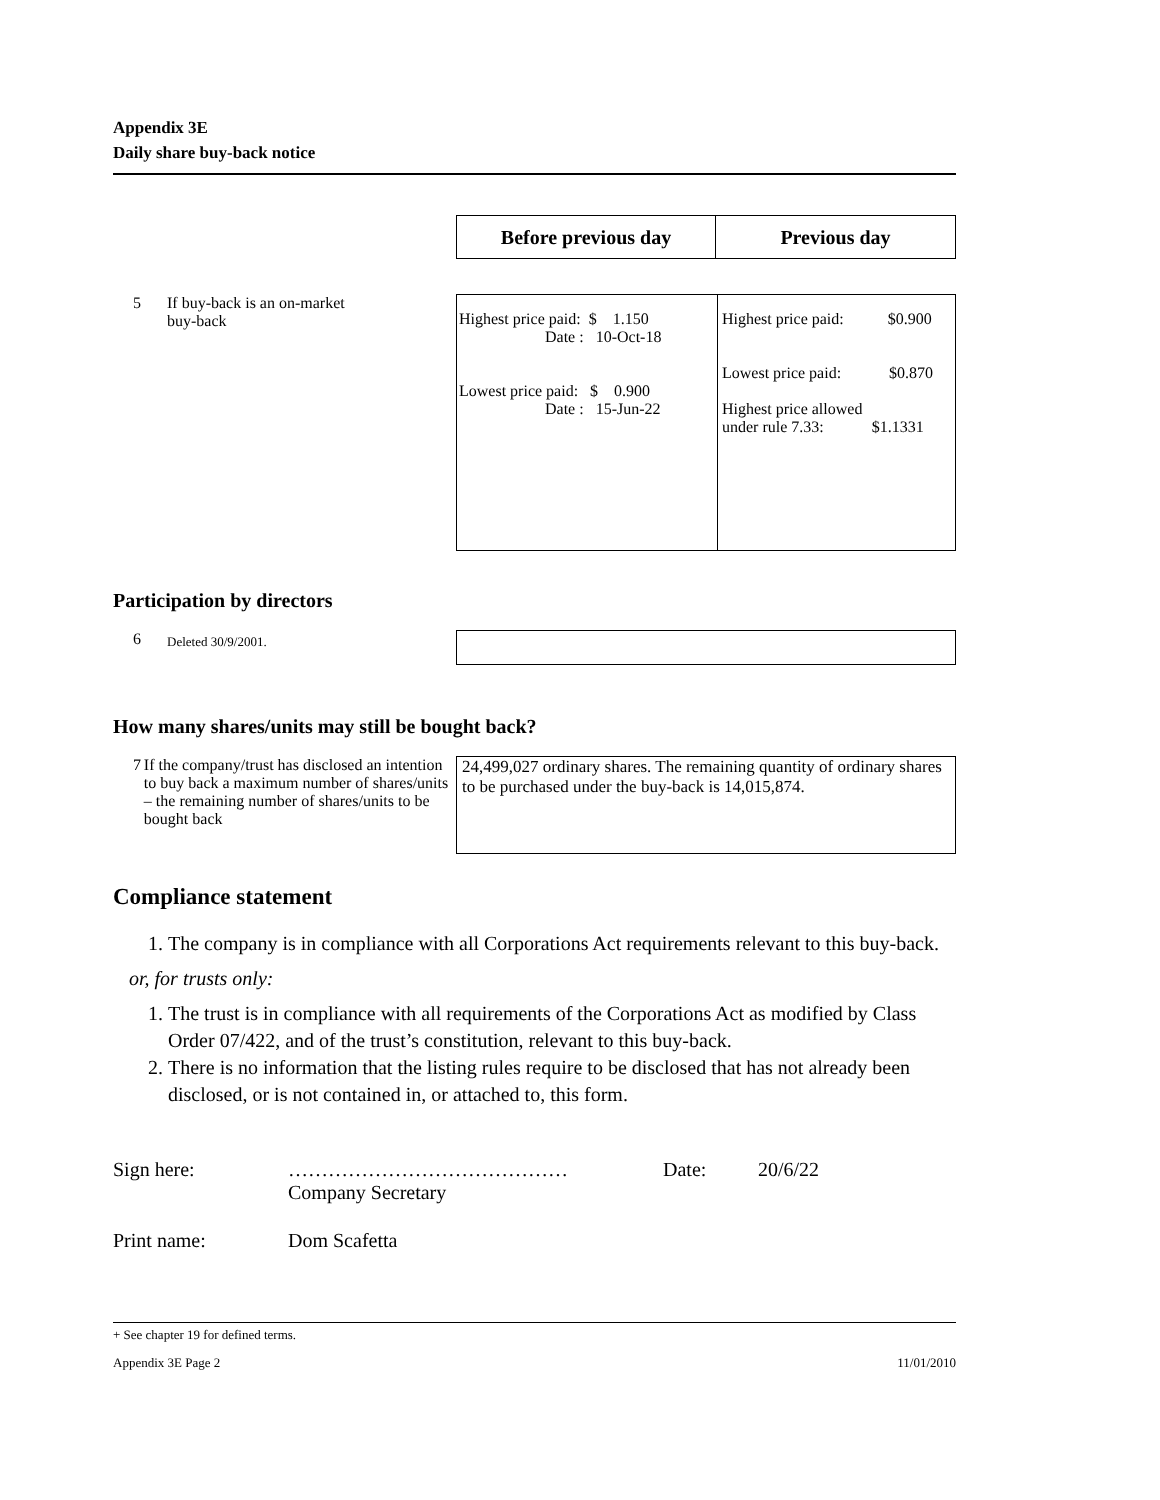Appendix 3E
Daily share buy-back notice
| Before previous day | Previous day |
| --- | --- |
5 If buy-back is an on-market
buy-back
| Highest price paid: $ 1.150 Date : 10-Oct-18 Lowest price paid: $ 0.900 Date : 15-Jun-22 | Highest price paid: $0.900 Lowest price paid: $0.870 Highest price allowed under rule 7.33: $1.1331 |
Participation by directors
6 Deleted 30/9/2001.
How many shares/units may still be bought back?
7 If the company/trust has disclosed an intention to buy back a maximum number of shares/units – the remaining number of shares/units to be bought back
24,499,027 ordinary shares. The remaining quantity of ordinary shares to be purchased under the buy-back is 14,015,874.
Compliance statement
1. The company is in compliance with all Corporations Act requirements relevant to this buy-back.
or, for trusts only:
1. The trust is in compliance with all requirements of the Corporations Act as modified by Class Order 07/422, and of the trust’s constitution, relevant to this buy-back.
2. There is no information that the listing rules require to be disclosed that has not already been disclosed, or is not contained in, or attached to, this form.
Sign here: ……………………………………
Company Secretary Date: 20/6/22
Print name: Dom Scafetta
+ See chapter 19 for defined terms.
Appendix 3E Page 2 11/01/2010